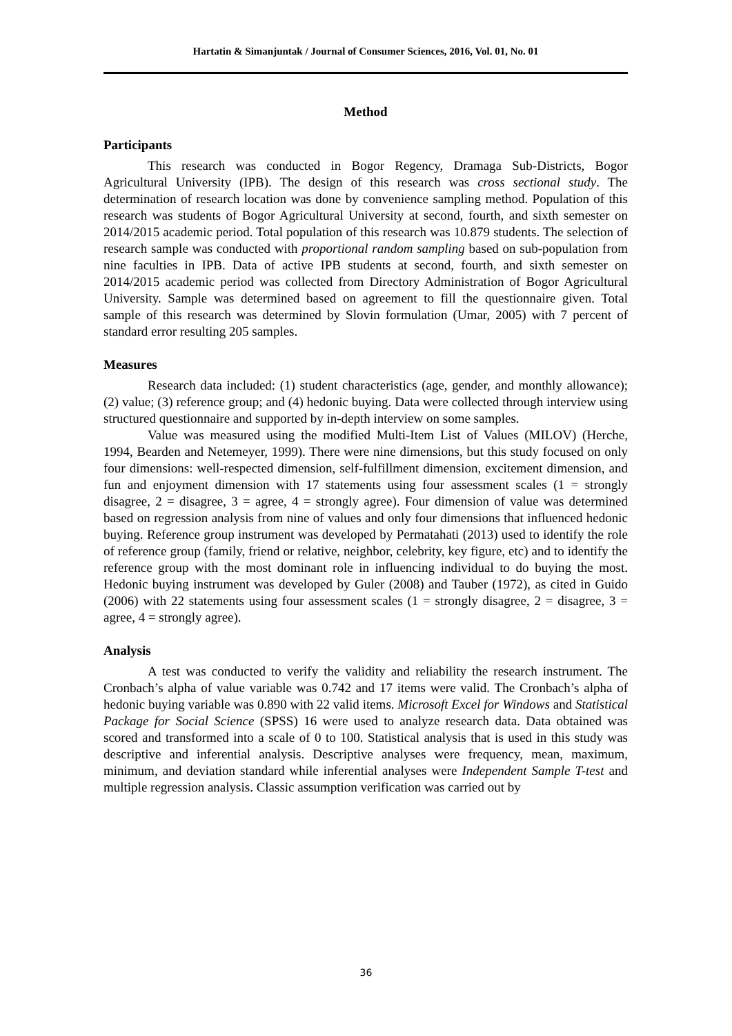Hartatin & Simanjuntak / Journal of Consumer Sciences, 2016, Vol. 01, No. 01
Method
Participants
This research was conducted in Bogor Regency, Dramaga Sub-Districts, Bogor Agricultural University (IPB). The design of this research was cross sectional study. The determination of research location was done by convenience sampling method. Population of this research was students of Bogor Agricultural University at second, fourth, and sixth semester on 2014/2015 academic period. Total population of this research was 10.879 students. The selection of research sample was conducted with proportional random sampling based on sub-population from nine faculties in IPB. Data of active IPB students at second, fourth, and sixth semester on 2014/2015 academic period was collected from Directory Administration of Bogor Agricultural University. Sample was determined based on agreement to fill the questionnaire given. Total sample of this research was determined by Slovin formulation (Umar, 2005) with 7 percent of standard error resulting 205 samples.
Measures
Research data included: (1) student characteristics (age, gender, and monthly allowance); (2) value; (3) reference group; and (4) hedonic buying. Data were collected through interview using structured questionnaire and supported by in-depth interview on some samples.
Value was measured using the modified Multi-Item List of Values (MILOV) (Herche, 1994, Bearden and Netemeyer, 1999). There were nine dimensions, but this study focused on only four dimensions: well-respected dimension, self-fulfillment dimension, excitement dimension, and fun and enjoyment dimension with 17 statements using four assessment scales (1 = strongly disagree, 2 = disagree, 3 = agree, 4 = strongly agree). Four dimension of value was determined based on regression analysis from nine of values and only four dimensions that influenced hedonic buying. Reference group instrument was developed by Permatahati (2013) used to identify the role of reference group (family, friend or relative, neighbor, celebrity, key figure, etc) and to identify the reference group with the most dominant role in influencing individual to do buying the most. Hedonic buying instrument was developed by Guler (2008) and Tauber (1972), as cited in Guido (2006) with 22 statements using four assessment scales (1 = strongly disagree, 2 = disagree, 3 = agree, 4 = strongly agree).
Analysis
A test was conducted to verify the validity and reliability the research instrument. The Cronbach’s alpha of value variable was 0.742 and 17 items were valid. The Cronbach’s alpha of hedonic buying variable was 0.890 with 22 valid items. Microsoft Excel for Windows and Statistical Package for Social Science (SPSS) 16 were used to analyze research data. Data obtained was scored and transformed into a scale of 0 to 100. Statistical analysis that is used in this study was descriptive and inferential analysis. Descriptive analyses were frequency, mean, maximum, minimum, and deviation standard while inferential analyses were Independent Sample T-test and multiple regression analysis. Classic assumption verification was carried out by
36